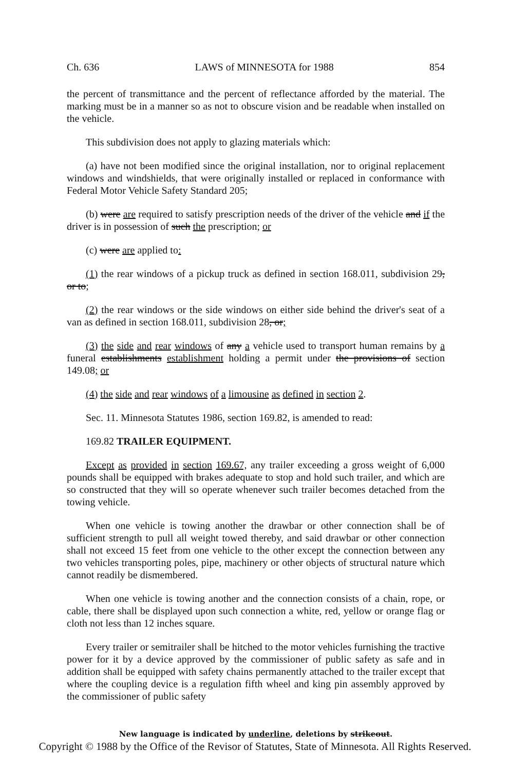Ch. 636 LAWS of MINNESOTA for 1988 854
the percent of transmittance and the percent of reflectance afforded by the material. The marking must be in a manner so as not to obscure vision and be readable when installed on the vehicle.
This subdivision does not apply to glazing materials which:
(a) have not been modified since the original installation, nor to original replacement windows and windshields, that were originally installed or replaced in conformance with Federal Motor Vehicle Safety Standard 205;
(b) were are required to satisfy prescription needs of the driver of the vehicle and if the driver is in possession of such the prescription; or
(c) were are applied to:
(1) the rear windows of a pickup truck as defined in section 168.011, subdivision 29, or to;
(2) the rear windows or the side windows on either side behind the driver's seat of a van as defined in section 168.011, subdivision 28, or;
(3) the side and rear windows of any a vehicle used to transport human remains by a funeral establishments establishment holding a permit under the provisions of section 149.08; or
(4) the side and rear windows of a limousine as defined in section 2.
Sec. 11. Minnesota Statutes 1986, section 169.82, is amended to read:
169.82 TRAILER EQUIPMENT.
Except as provided in section 169.67, any trailer exceeding a gross weight of 6,000 pounds shall be equipped with brakes adequate to stop and hold such trailer, and which are so constructed that they will so operate whenever such trailer becomes detached from the towing vehicle.
When one vehicle is towing another the drawbar or other connection shall be of sufficient strength to pull all weight towed thereby, and said drawbar or other connection shall not exceed 15 feet from one vehicle to the other except the connection between any two vehicles transporting poles, pipe, machinery or other objects of structural nature which cannot readily be dismembered.
When one vehicle is towing another and the connection consists of a chain, rope, or cable, there shall be displayed upon such connection a white, red, yellow or orange flag or cloth not less than 12 inches square.
Every trailer or semitrailer shall be hitched to the motor vehicles furnishing the tractive power for it by a device approved by the commissioner of public safety as safe and in addition shall be equipped with safety chains permanently attached to the trailer except that where the coupling device is a regulation fifth wheel and king pin assembly approved by the commissioner of public safety
New language is indicated by underline, deletions by strikeout.
Copyright © 1988 by the Office of the Revisor of Statutes, State of Minnesota. All Rights Reserved.